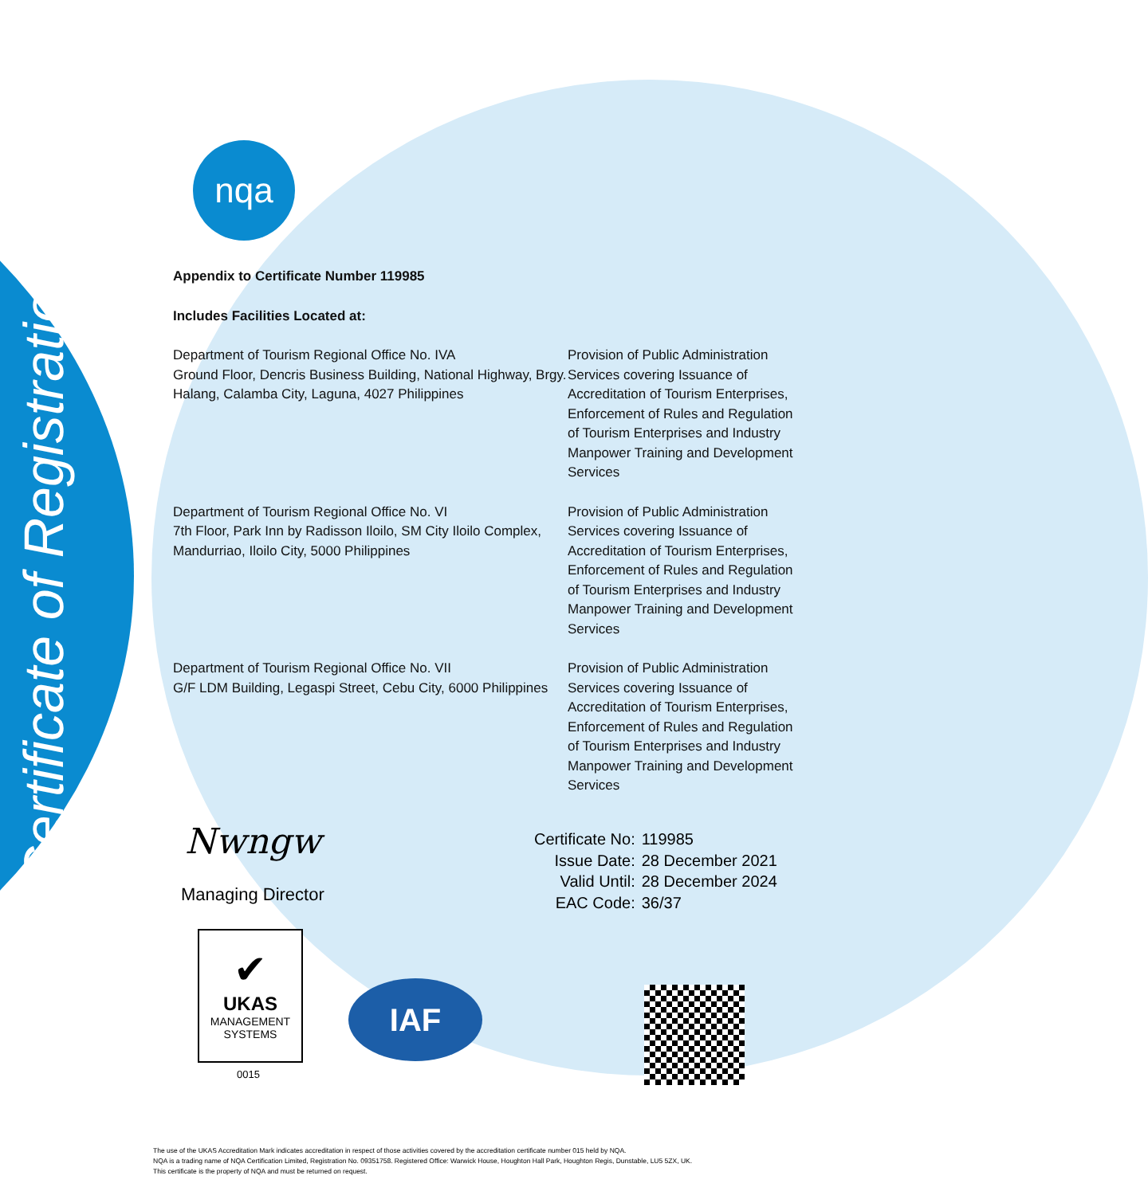Certificate of Registration
nqa
Appendix to Certificate Number 119985
Includes Facilities Located at:
| Department of Tourism Regional Office No. IVA Ground Floor, Dencris Business Building, National Highway, Brgy. Halang, Calamba City, Laguna, 4027 Philippines | Provision of Public Administration Services covering Issuance of Accreditation of Tourism Enterprises, Enforcement of Rules and Regulation of Tourism Enterprises and Industry Manpower Training and Development Services |
| Department of Tourism Regional Office No. VI 7th Floor, Park Inn by Radisson Iloilo, SM City Iloilo Complex, Mandurriao, Iloilo City, 5000 Philippines | Provision of Public Administration Services covering Issuance of Accreditation of Tourism Enterprises, Enforcement of Rules and Regulation of Tourism Enterprises and Industry Manpower Training and Development Services |
| Department of Tourism Regional Office No. VII G/F LDM Building, Legaspi Street, Cebu City, 6000 Philippines | Provision of Public Administration Services covering Issuance of Accreditation of Tourism Enterprises, Enforcement of Rules and Regulation of Tourism Enterprises and Industry Manpower Training and Development Services |
Nwngw
Managing Director
| Certificate No: | 119985 |
| Issue Date: | 28 December 2021 |
| Valid Until: | 28 December 2024 |
| EAC Code: | 36/37 |
✔
UKAS
MANAGEMENT
SYSTEMS
0015
IAF
The use of the UKAS Accreditation Mark indicates accreditation in respect of those activities covered by the accreditation certificate number 015 held by NQA.
NQA is a trading name of NQA Certification Limited, Registration No. 09351758. Registered Office: Warwick House, Houghton Hall Park, Houghton Regis, Dunstable, LU5 5ZX, UK.
This certificate is the property of NQA and must be returned on request.